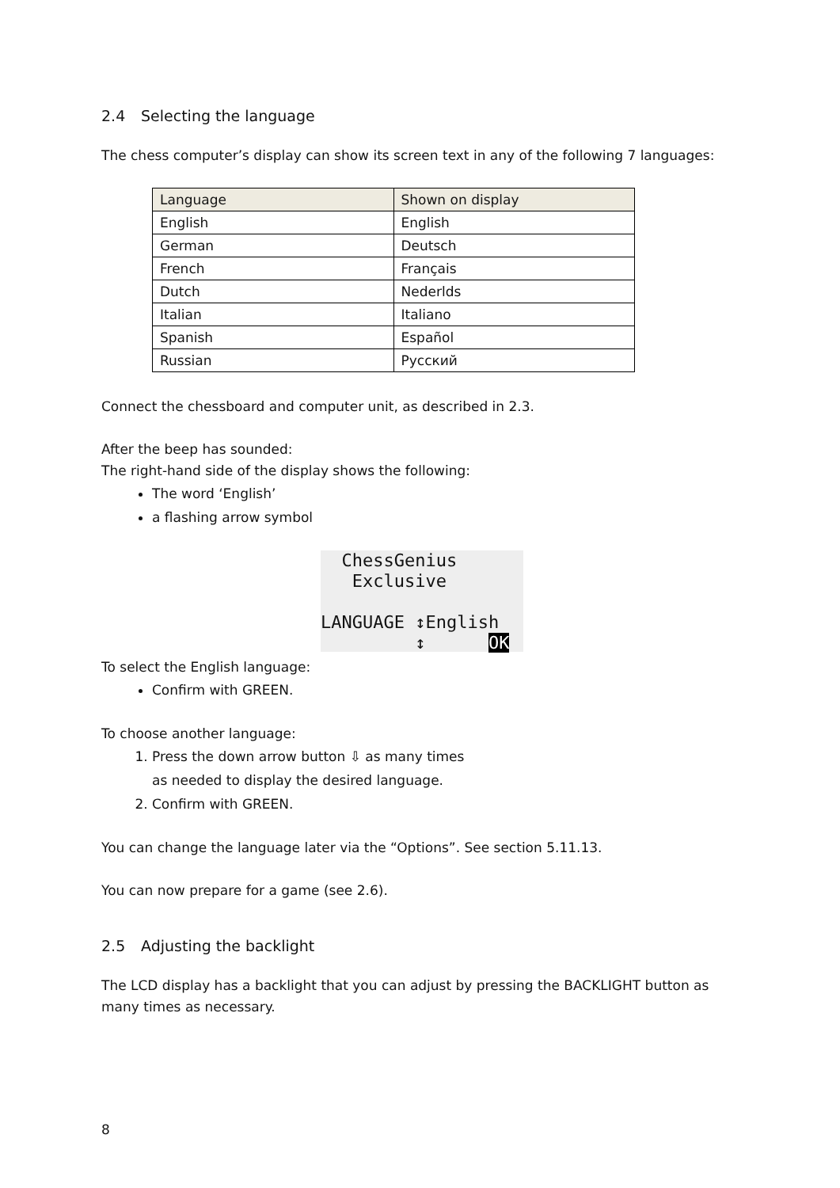2.4 Selecting the language
The chess computer’s display can show its screen text in any of the following 7 languages:
| Language | Shown on display |
| --- | --- |
| English | English |
| German | Deutsch |
| French | Français |
| Dutch | Nederlds |
| Italian | Italiano |
| Spanish | Español |
| Russian | Русский |
Connect the chessboard and computer unit, as described in 2.3.
After the beep has sounded:
The right-hand side of the display shows the following:
The word ‘English’
a flashing arrow symbol
ChessGenius
Exclusive
LANGUAGE ↕English
↕ OK
To select the English language:
Confirm with GREEN.
To choose another language:
1. Press the down arrow button ⇩ as many times
as needed to display the desired language.
2. Confirm with GREEN.
You can change the language later via the “Options”. See section 5.11.13.
You can now prepare for a game (see 2.6).
2.5 Adjusting the backlight
The LCD display has a backlight that you can adjust by pressing the BACKLIGHT button as many times as necessary.
8